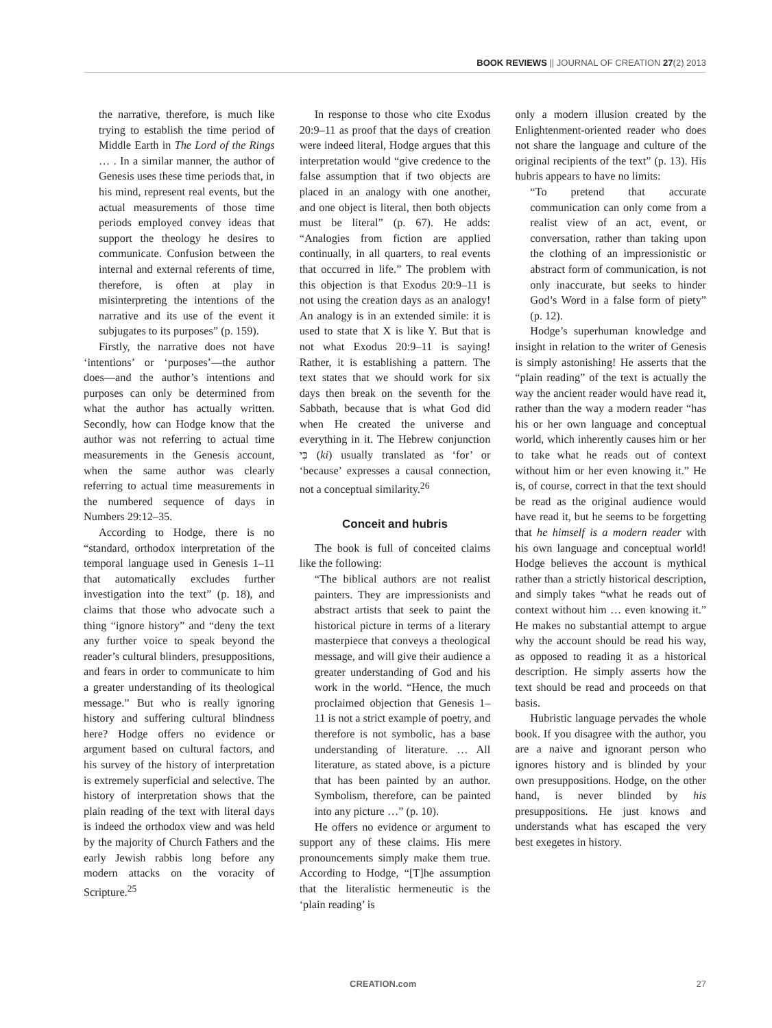BOOK REVIEWS || JOURNAL OF CREATION 27(2) 2013
the narrative, therefore, is much like trying to establish the time period of Middle Earth in The Lord of the Rings … . In a similar manner, the author of Genesis uses these time periods that, in his mind, represent real events, but the actual measurements of those time periods employed convey ideas that support the theology he desires to communicate. Confusion between the internal and external referents of time, therefore, is often at play in misinterpreting the intentions of the narrative and its use of the event it subjugates to its purposes” (p. 159).
Firstly, the narrative does not have ‘intentions’ or ‘purposes’—the author does—and the author’s intentions and purposes can only be determined from what the author has actually written. Secondly, how can Hodge know that the author was not referring to actual time measurements in the Genesis account, when the same author was clearly referring to actual time measurements in the numbered sequence of days in Numbers 29:12–35.
According to Hodge, there is no “standard, orthodox interpretation of the temporal language used in Genesis 1–11 that automatically excludes further investigation into the text” (p. 18), and claims that those who advocate such a thing “ignore history” and “deny the text any further voice to speak beyond the reader’s cultural blinders, presuppositions, and fears in order to communicate to him a greater understanding of its theological message.” But who is really ignoring history and suffering cultural blindness here? Hodge offers no evidence or argument based on cultural factors, and his survey of the history of interpretation is extremely superficial and selective. The history of interpretation shows that the plain reading of the text with literal days is indeed the orthodox view and was held by the majority of Church Fathers and the early Jewish rabbis long before any modern attacks on the voracity of Scripture.<sup>25</sup>
In response to those who cite Exodus 20:9–11 as proof that the days of creation were indeed literal, Hodge argues that this interpretation would “give credence to the false assumption that if two objects are placed in an analogy with one another, and one object is literal, then both objects must be literal” (p. 67). He adds: “Analogies from fiction are applied continually, in all quarters, to real events that occurred in life.” The problem with this objection is that Exodus 20:9–11 is not using the creation days as an analogy! An analogy is in an extended simile: it is used to state that X is like Y. But that is not what Exodus 20:9–11 is saying! Rather, it is establishing a pattern. The text states that we should work for six days then break on the seventh for the Sabbath, because that is what God did when He created the universe and everything in it. The Hebrew conjunction כִּי (ki) usually translated as ‘for’ or ‘because’ expresses a causal connection, not a conceptual similarity.<sup>26</sup>
Conceit and hubris
The book is full of conceited claims like the following:
“The biblical authors are not realist painters. They are impressionists and abstract artists that seek to paint the historical picture in terms of a literary masterpiece that conveys a theological message, and will give their audience a greater understanding of God and his work in the world. “Hence, the much proclaimed objection that Genesis 1–11 is not a strict example of poetry, and therefore is not symbolic, has a base understanding of literature. … All literature, as stated above, is a picture that has been painted by an author. Symbolism, therefore, can be painted into any picture …” (p. 10).
He offers no evidence or argument to support any of these claims. His mere pronouncements simply make them true. According to Hodge, “[T]he assumption that the literalistic hermeneutic is the ‘plain reading’ is
only a modern illusion created by the Enlightenment-oriented reader who does not share the language and culture of the original recipients of the text” (p. 13). His hubris appears to have no limits:
“To pretend that accurate communication can only come from a realist view of an act, event, or conversation, rather than taking upon the clothing of an impressionistic or abstract form of communication, is not only inaccurate, but seeks to hinder God’s Word in a false form of piety” (p. 12).
Hodge’s superhuman knowledge and insight in relation to the writer of Genesis is simply astonishing! He asserts that the “plain reading” of the text is actually the way the ancient reader would have read it, rather than the way a modern reader “has his or her own language and conceptual world, which inherently causes him or her to take what he reads out of context without him or her even knowing it.” He is, of course, correct in that the text should be read as the original audience would have read it, but he seems to be forgetting that he himself is a modern reader with his own language and conceptual world! Hodge believes the account is mythical rather than a strictly historical description, and simply takes “what he reads out of context without him … even knowing it.” He makes no substantial attempt to argue why the account should be read his way, as opposed to reading it as a historical description. He simply asserts how the text should be read and proceeds on that basis.
Hubristic language pervades the whole book. If you disagree with the author, you are a naive and ignorant person who ignores history and is blinded by your own presuppositions. Hodge, on the other hand, is never blinded by his presuppositions. He just knows and understands what has escaped the very best exegetes in history.
CREATION.com 27